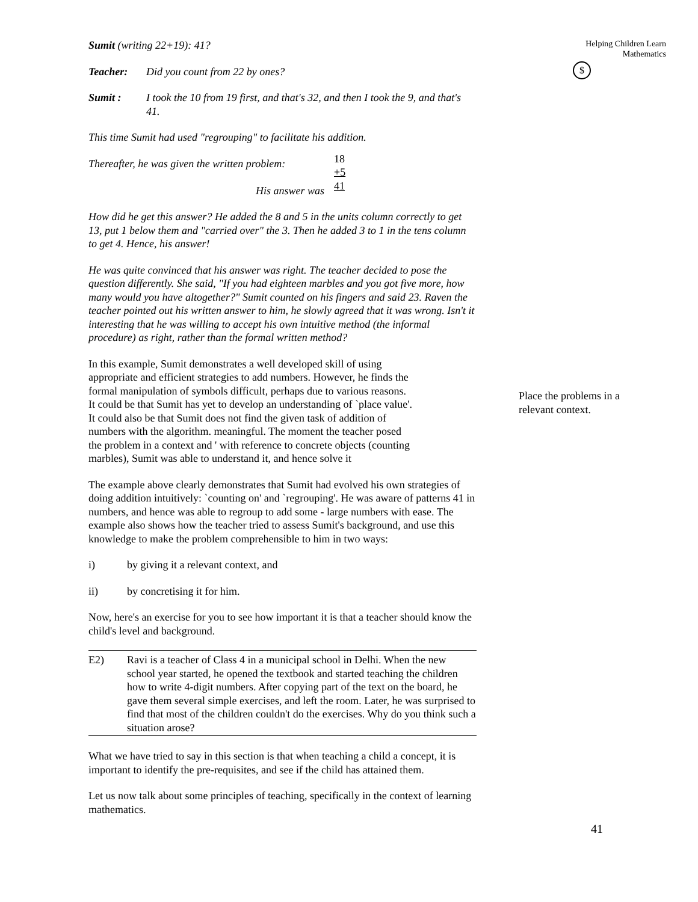Sumit (writing 22+19): 41?
Teacher: Did you count from 22 by ones?
Sumit : I took the 10 from 19 first, and that's 32, and then I took the 9, and that's 41.
This time Sumit had used "regrouping" to facilitate his addition.
Thereafter, he was given the written problem:
His answer was
18
+5
41
How did he get this answer? He added the 8 and 5 in the units column correctly to get 13, put 1 below them and "carried over" the 3. Then he added 3 to 1 in the tens column to get 4. Hence, his answer!
He was quite convinced that his answer was right. The teacher decided to pose the question differently. She said, "If you had eighteen marbles and you got five more, how many would you have altogether?" Sumit counted on his fingers and said 23. Raven the teacher pointed out his written answer to him, he slowly agreed that it was wrong. Isn't it interesting that he was willing to accept his own intuitive method (the informal procedure) as right, rather than the formal written method?
In this example, Sumit demonstrates a well developed skill of using appropriate and efficient strategies to add numbers. However, he finds the formal manipulation of symbols difficult, perhaps due to various reasons. It could be that Sumit has yet to develop an understanding of `place value'. It could also be that Sumit does not find the given task of addition of numbers with the algorithm. meaningful. The moment the teacher posed the problem in a context and ' with reference to concrete objects (counting marbles), Sumit was able to understand it, and hence solve it
The example above clearly demonstrates that Sumit had evolved his own strategies of doing addition intuitively: `counting on' and `regrouping'. He was aware of patterns 41 in numbers, and hence was able to regroup to add some - large numbers with ease. The example also shows how the teacher tried to assess Sumit's background, and use this knowledge to make the problem comprehensible to him in two ways:
i) by giving it a relevant context, and
ii) by concretising it for him.
Now, here's an exercise for you to see how important it is that a teacher should know the child's level and background.
E2) Ravi is a teacher of Class 4 in a municipal school in Delhi. When the new school year started, he opened the textbook and started teaching the children how to write 4-digit numbers. After copying part of the text on the board, he gave them several simple exercises, and left the room. Later, he was surprised to find that most of the children couldn't do the exercises. Why do you think such a situation arose?
What we have tried to say in this section is that when teaching a child a concept, it is important to identify the pre-requisites, and see if the child has attained them.
Let us now talk about some principles of teaching, specifically in the context of learning mathematics.
Helping Children Learn
Mathematics
$
Place the problems in a relevant context.
41